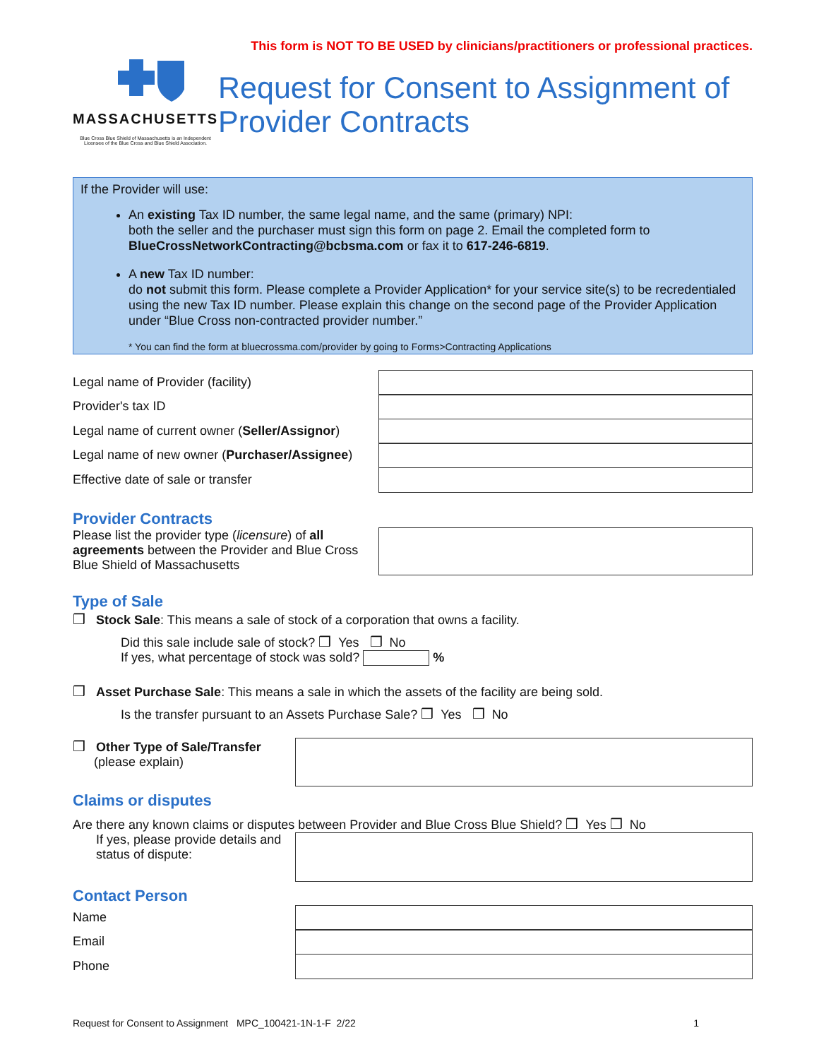This form is NOT TO BE USED by clinicians/practitioners or professional practices.
MASSACHUSETTS
Blue Cross Blue Shield of Massachusetts is an Independent Licensee of the Blue Cross and Blue Shield Association.
Request for Consent to Assignment of Provider Contracts
If the Provider will use:
An existing Tax ID number, the same legal name, and the same (primary) NPI:
both the seller and the purchaser must sign this form on page 2. Email the completed form to BlueCrossNetworkContracting@bcbsma.com or fax it to 617-246-6819.
A new Tax ID number:
do not submit this form. Please complete a Provider Application* for your service site(s) to be recredentialed using the new Tax ID number. Please explain this change on the second page of the Provider Application under “Blue Cross non-contracted provider number.”
* You can find the form at bluecrossma.com/provider by going to Forms>Contracting Applications
Legal name of Provider (facility)
Provider's tax ID
Legal name of current owner (Seller/Assignor)
Legal name of new owner (Purchaser/Assignee)
Effective date of sale or transfer
Provider Contracts
Please list the provider type (licensure) of all agreements between the Provider and Blue Cross Blue Shield of Massachusetts
Type of Sale
❒ Stock Sale: This means a sale of stock of a corporation that owns a facility.
Did this sale include sale of stock? ❒ Yes ❒ No
If yes, what percentage of stock was sold? %
❒ Asset Purchase Sale: This means a sale in which the assets of the facility are being sold.
Is the transfer pursuant to an Assets Purchase Sale? ❒ Yes ❒ No
❒ Other Type of Sale/Transfer
(please explain)
Claims or disputes
Are there any known claims or disputes between Provider and Blue Cross Blue Shield? ❒ Yes ❒ No
If yes, please provide details and status of dispute:
Contact Person
Name
Email
Phone
Request for Consent to Assignment MPC_100421-1N-1-F 2/22 1